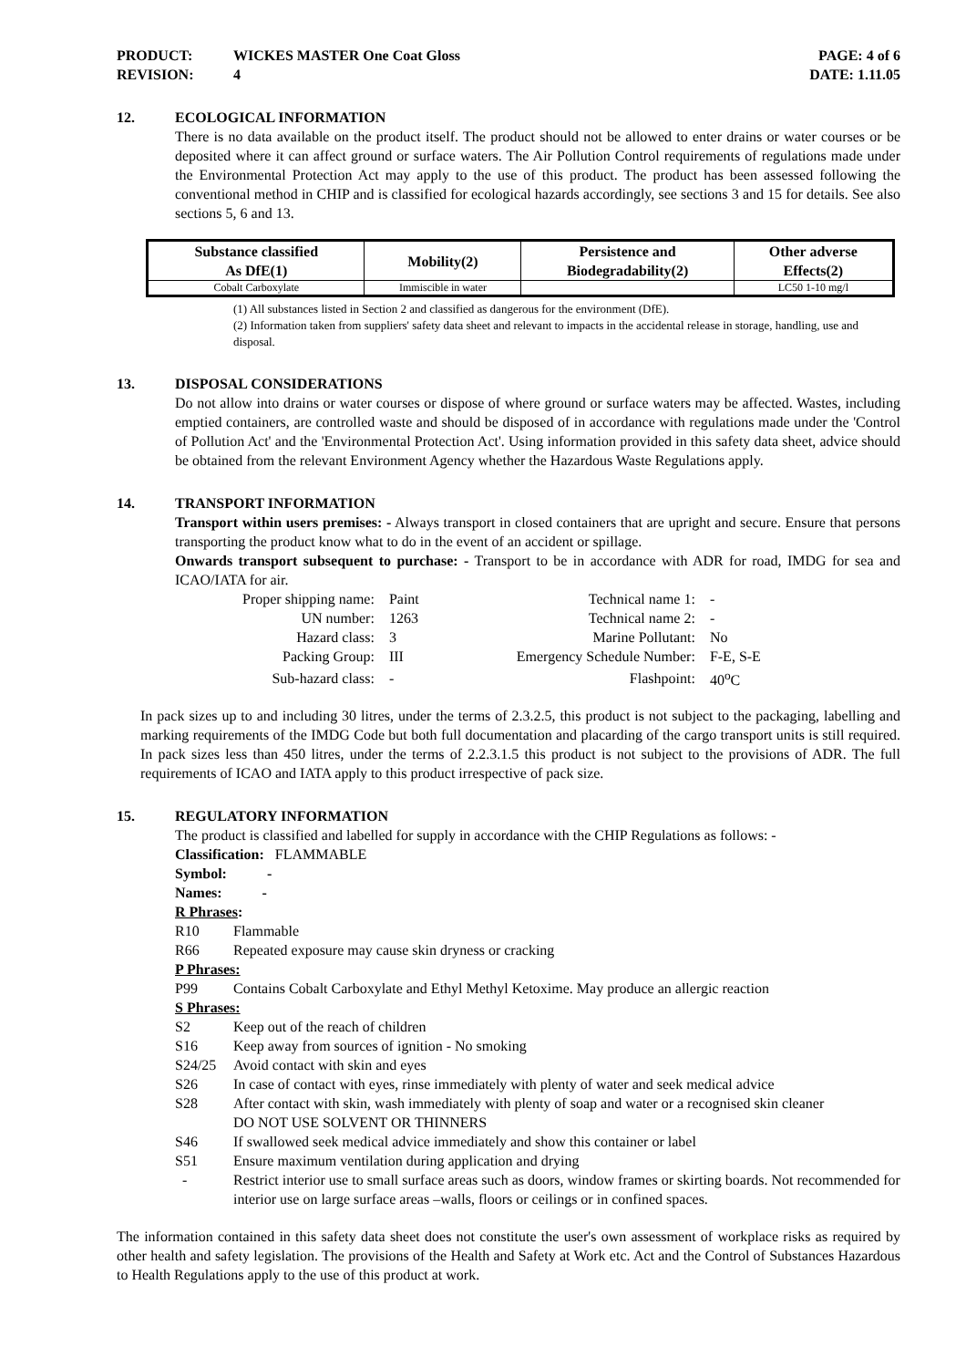PRODUCT: WICKES MASTER One Coat Gloss
PAGE: 4 of 6
REVISION: 4 DATE: 1.11.05
12. ECOLOGICAL INFORMATION
There is no data available on the product itself. The product should not be allowed to enter drains or water courses or be deposited where it can affect ground or surface waters. The Air Pollution Control requirements of regulations made under the Environmental Protection Act may apply to the use of this product. The product has been assessed following the conventional method in CHIP and is classified for ecological hazards accordingly, see sections 3 and 15 for details. See also sections 5, 6 and 13.
| Substance classified As DfE(1) | Mobility(2) | Persistence and Biodegradability(2) | Other adverse Effects(2) |
| --- | --- | --- | --- |
| Cobalt Carboxylate | Immiscible in water | | LC50 1-10 mg/l |
(1) All substances listed in Section 2 and classified as dangerous for the environment (DfE).
(2) Information taken from suppliers' safety data sheet and relevant to impacts in the accidental release in storage, handling, use and disposal.
13. DISPOSAL CONSIDERATIONS
Do not allow into drains or water courses or dispose of where ground or surface waters may be affected. Wastes, including emptied containers, are controlled waste and should be disposed of in accordance with regulations made under the 'Control of Pollution Act' and the 'Environmental Protection Act'. Using information provided in this safety data sheet, advice should be obtained from the relevant Environment Agency whether the Hazardous Waste Regulations apply.
14. TRANSPORT INFORMATION
Transport within users premises: - Always transport in closed containers that are upright and secure. Ensure that persons transporting the product know what to do in the event of an accident or spillage.
Onwards transport subsequent to purchase: - Transport to be in accordance with ADR for road, IMDG for sea and ICAO/IATA for air.
| Proper shipping name: | Paint | Technical name 1: | - |
| UN number: | 1263 | Technical name 2: | - |
| Hazard class: | 3 | Marine Pollutant: | No |
| Packing Group: | III | Emergency Schedule Number: | F-E, S-E |
| Sub-hazard class: | - | Flashpoint: | 40<sup>o</sup>C |
In pack sizes up to and including 30 litres, under the terms of 2.3.2.5, this product is not subject to the packaging, labelling and marking requirements of the IMDG Code but both full documentation and placarding of the cargo transport units is still required. In pack sizes less than 450 litres, under the terms of 2.2.3.1.5 this product is not subject to the provisions of ADR. The full requirements of ICAO and IATA apply to this product irrespective of pack size.
15. REGULATORY INFORMATION
The product is classified and labelled for supply in accordance with the CHIP Regulations as follows: -
Classification: FLAMMABLE
Symbol: -
Names: -
R Phrases:
R10 Flammable
R66 Repeated exposure may cause skin dryness or cracking
P Phrases:
P99 Contains Cobalt Carboxylate and Ethyl Methyl Ketoxime. May produce an allergic reaction
S Phrases:
S2 Keep out of the reach of children
S16 Keep away from sources of ignition - No smoking
S24/25 Avoid contact with skin and eyes
S26 In case of contact with eyes, rinse immediately with plenty of water and seek medical advice
S28 After contact with skin, wash immediately with plenty of soap and water or a recognised skin cleaner
DO NOT USE SOLVENT OR THINNERS
S46 If swallowed seek medical advice immediately and show this container or label
S51 Ensure maximum ventilation during application and drying
- Restrict interior use to small surface areas such as doors, window frames or skirting boards. Not recommended for interior use on large surface areas –walls, floors or ceilings or in confined spaces.
The information contained in this safety data sheet does not constitute the user's own assessment of workplace risks as required by other health and safety legislation. The provisions of the Health and Safety at Work etc. Act and the Control of Substances Hazardous to Health Regulations apply to the use of this product at work.